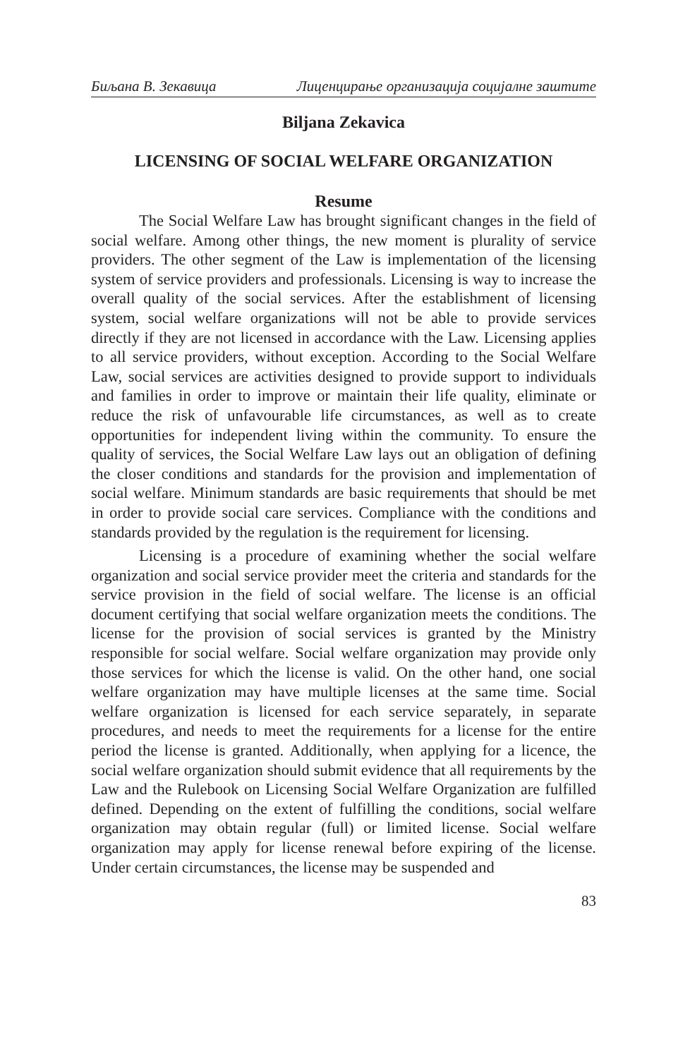Биљана В. Зекавица Лиценцирање организација социјалне заштите
Biljana Zekavica
LICENSING OF SOCIAL WELFARE ORGANIZATION
Resume
The Social Welfare Law has brought significant changes in the field of social welfare. Among other things, the new moment is plurality of service providers. The other segment of the Law is implementation of the licensing system of service providers and professionals. Licensing is way to increase the overall quality of the social services. After the establishment of licensing system, social welfare organizations will not be able to provide services directly if they are not licensed in accordance with the Law. Licensing applies to all service providers, without exception. According to the Social Welfare Law, social services are activities designed to provide support to individuals and families in order to improve or maintain their life quality, eliminate or reduce the risk of unfavourable life circumstances, as well as to create opportunities for independent living within the community. To ensure the quality of services, the Social Welfare Law lays out an obligation of defining the closer conditions and standards for the provision and implementation of social welfare. Minimum standards are basic requirements that should be met in order to provide social care services. Compliance with the conditions and standards provided by the regulation is the requirement for licensing.
Licensing is a procedure of examining whether the social welfare organization and social service provider meet the criteria and standards for the service provision in the field of social welfare. The license is an official document certifying that social welfare organization meets the conditions. The license for the provision of social services is granted by the Ministry responsible for social welfare. Social welfare organization may provide only those services for which the license is valid. On the other hand, one social welfare organization may have multiple licenses at the same time. Social welfare organization is licensed for each service separately, in separate procedures, and needs to meet the requirements for a license for the entire period the license is granted. Additionally, when applying for a licence, the social welfare organization should submit evidence that all requirements by the Law and the Rulebook on Licensing Social Welfare Organization are fulfilled defined. Depending on the extent of fulfilling the conditions, social welfare organization may obtain regular (full) or limited license. Social welfare organization may apply for license renewal before expiring of the license. Under certain circumstances, the license may be suspended and
83